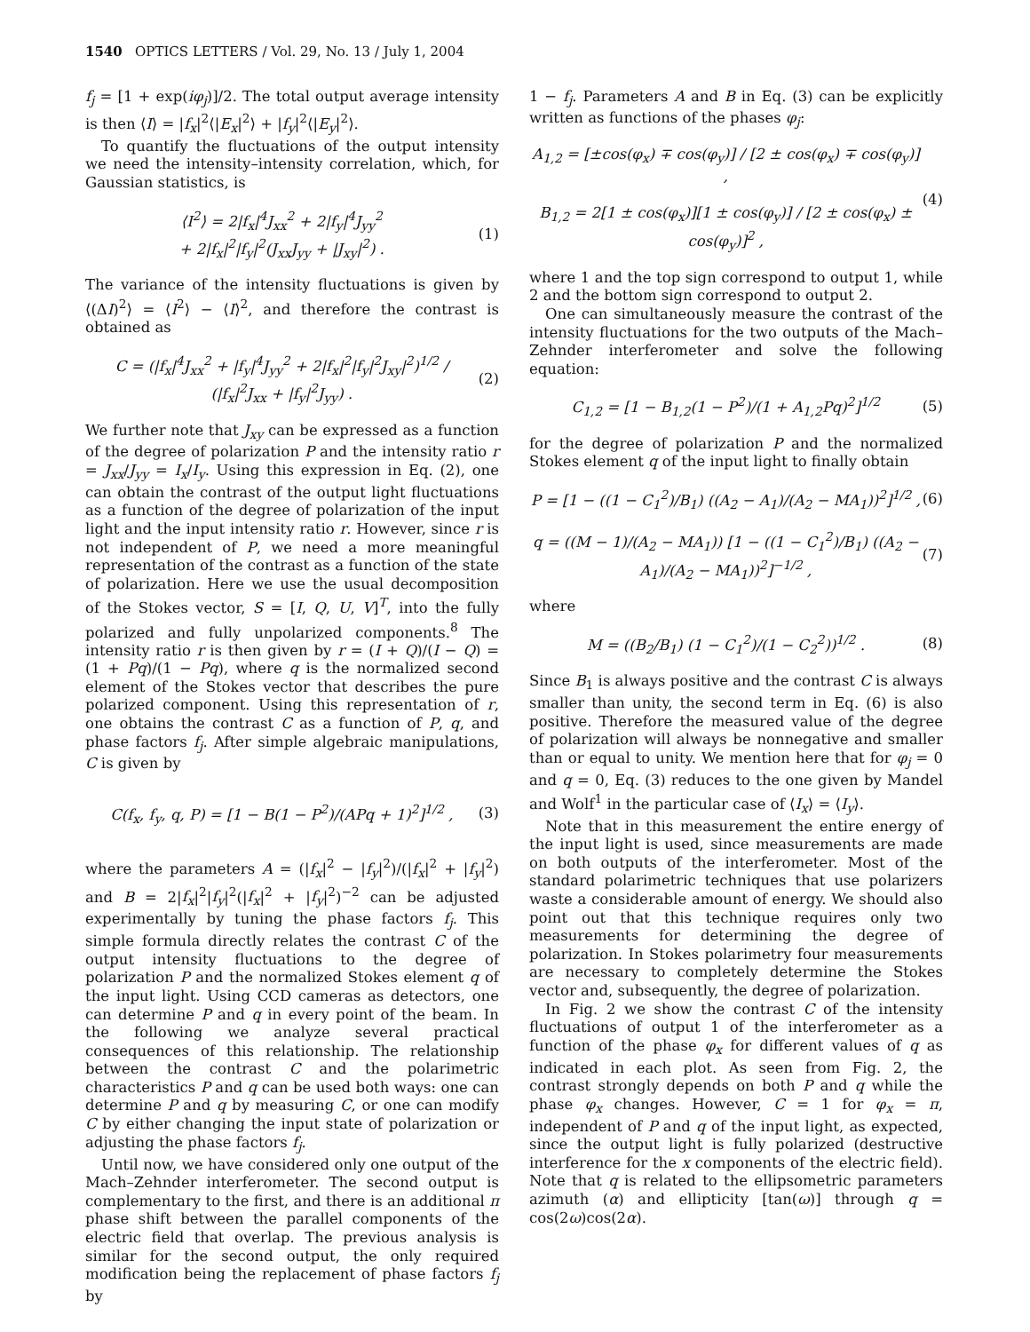1540 OPTICS LETTERS / Vol. 29, No. 13 / July 1, 2004
f<sub>j</sub> = [1 + exp(iφ<sub>j</sub>)]/2. The total output average intensity is then ⟨I⟩ = |f<sub>x</sub>|<sup>2</sup>⟨|E<sub>x</sub>|<sup>2</sup>⟩ + |f<sub>y</sub>|<sup>2</sup>⟨|E<sub>y</sub>|<sup>2</sup>⟩.
To quantify the fluctuations of the output intensity we need the intensity–intensity correlation, which, for Gaussian statistics, is
⟨I<sup>2</sup>⟩ = 2|f<sub>x</sub>|<sup>4</sup>J<sub>xx</sub><sup>2</sup> + 2|f<sub>y</sub>|<sup>4</sup>J<sub>yy</sub><sup>2</sup>
+ 2|f<sub>x</sub>|<sup>2</sup>|f<sub>y</sub>|<sup>2</sup>(J<sub>xx</sub>J<sub>yy</sub> + |J<sub>xy</sub>|<sup>2</sup>) . (1)
The variance of the intensity fluctuations is given by ⟨(ΔI)<sup>2</sup>⟩ = ⟨I<sup>2</sup>⟩ − ⟨I⟩<sup>2</sup>, and therefore the contrast is obtained as
C = (|f<sub>x</sub>|<sup>4</sup>J<sub>xx</sub><sup>2</sup> + |f<sub>y</sub>|<sup>4</sup>J<sub>yy</sub><sup>2</sup> + 2|f<sub>x</sub>|<sup>2</sup>|f<sub>y</sub>|<sup>2</sup>J<sub>xy</sub>|<sup>2</sup>)<sup>1/2</sup> / (|f<sub>x</sub>|<sup>2</sup>J<sub>xx</sub> + |f<sub>y</sub>|<sup>2</sup>J<sub>yy</sub>) . (2)
We further note that J<sub>xy</sub> can be expressed as a function of the degree of polarization P and the intensity ratio r = J<sub>xx</sub>/J<sub>yy</sub> = I<sub>x</sub>/I<sub>y</sub>. Using this expression in Eq. (2), one can obtain the contrast of the output light fluctuations as a function of the degree of polarization of the input light and the input intensity ratio r. However, since r is not independent of P, we need a more meaningful representation of the contrast as a function of the state of polarization. Here we use the usual decomposition of the Stokes vector, S = [I, Q, U, V]<sup>T</sup>, into the fully polarized and fully unpolarized components.<sup>8</sup> The intensity ratio r is then given by r = (I + Q)/(I − Q) = (1 + Pq)/(1 − Pq), where q is the normalized second element of the Stokes vector that describes the pure polarized component. Using this representation of r, one obtains the contrast C as a function of P, q, and phase factors f<sub>j</sub>. After simple algebraic manipulations, C is given by
C(f<sub>x</sub>, f<sub>y</sub>, q, P) = [1 − B(1 − P<sup>2</sup>)/(APq + 1)<sup>2</sup>]<sup>1/2</sup> , (3)
where the parameters A = (|f<sub>x</sub>|<sup>2</sup> − |f<sub>y</sub>|<sup>2</sup>)/(|f<sub>x</sub>|<sup>2</sup> + |f<sub>y</sub>|<sup>2</sup>) and B = 2|f<sub>x</sub>|<sup>2</sup>|f<sub>y</sub>|<sup>2</sup>(|f<sub>x</sub>|<sup>2</sup> + |f<sub>y</sub>|<sup>2</sup>)<sup>−2</sup> can be adjusted experimentally by tuning the phase factors f<sub>j</sub>. This simple formula directly relates the contrast C of the output intensity fluctuations to the degree of polarization P and the normalized Stokes element q of the input light. Using CCD cameras as detectors, one can determine P and q in every point of the beam. In the following we analyze several practical consequences of this relationship. The relationship between the contrast C and the polarimetric characteristics P and q can be used both ways: one can determine P and q by measuring C, or one can modify C by either changing the input state of polarization or adjusting the phase factors f<sub>j</sub>.
Until now, we have considered only one output of the Mach–Zehnder interferometer. The second output is complementary to the first, and there is an additional π phase shift between the parallel components of the electric field that overlap. The previous analysis is similar for the second output, the only required modification being the replacement of phase factors f<sub>j</sub> by
1 − f<sub>j</sub>. Parameters A and B in Eq. (3) can be explicitly written as functions of the phases φ<sub>j</sub>:
A<sub>1,2</sub> = [±cos(φ<sub>x</sub>) ∓ cos(φ<sub>y</sub>)] / [2 ± cos(φ<sub>x</sub>) ∓ cos(φ<sub>y</sub>)] ,
B<sub>1,2</sub> = 2[1 ± cos(φ<sub>x</sub>)][1 ± cos(φ<sub>y</sub>)] / [2 ± cos(φ<sub>x</sub>) ± cos(φ<sub>y</sub>)]<sup>2</sup> , (4)
where 1 and the top sign correspond to output 1, while 2 and the bottom sign correspond to output 2.
One can simultaneously measure the contrast of the intensity fluctuations for the two outputs of the Mach–Zehnder interferometer and solve the following equation:
C<sub>1,2</sub> = [1 − B<sub>1,2</sub>(1 − P<sup>2</sup>)/(1 + A<sub>1,2</sub>Pq)<sup>2</sup>]<sup>1/2</sup> (5)
for the degree of polarization P and the normalized Stokes element q of the input light to finally obtain
P = [1 − ((1 − C<sub>1</sub><sup>2</sup>)/B<sub>1</sub>) ((A<sub>2</sub> − A<sub>1</sub>)/(A<sub>2</sub> − MA<sub>1</sub>))<sup>2</sup>]<sup>1/2</sup> , (6)
q = ((M − 1)/(A<sub>2</sub> − MA<sub>1</sub>)) [1 − ((1 − C<sub>1</sub><sup>2</sup>)/B<sub>1</sub>) ((A<sub>2</sub> − A<sub>1</sub>)/(A<sub>2</sub> − MA<sub>1</sub>))<sup>2</sup>]<sup>−1/2</sup> , (7)
where
M = ((B<sub>2</sub>/B<sub>1</sub>) (1 − C<sub>1</sub><sup>2</sup>)/(1 − C<sub>2</sub><sup>2</sup>))<sup>1/2</sup> . (8)
Since B<sub>1</sub> is always positive and the contrast C is always smaller than unity, the second term in Eq. (6) is also positive. Therefore the measured value of the degree of polarization will always be nonnegative and smaller than or equal to unity. We mention here that for φ<sub>j</sub> = 0 and q = 0, Eq. (3) reduces to the one given by Mandel and Wolf<sup>1</sup> in the particular case of ⟨I<sub>x</sub>⟩ = ⟨I<sub>y</sub>⟩.
Note that in this measurement the entire energy of the input light is used, since measurements are made on both outputs of the interferometer. Most of the standard polarimetric techniques that use polarizers waste a considerable amount of energy. We should also point out that this technique requires only two measurements for determining the degree of polarization. In Stokes polarimetry four measurements are necessary to completely determine the Stokes vector and, subsequently, the degree of polarization.
In Fig. 2 we show the contrast C of the intensity fluctuations of output 1 of the interferometer as a function of the phase φ<sub>x</sub> for different values of q as indicated in each plot. As seen from Fig. 2, the contrast strongly depends on both P and q while the phase φ<sub>x</sub> changes. However, C = 1 for φ<sub>x</sub> = π, independent of P and q of the input light, as expected, since the output light is fully polarized (destructive interference for the x components of the electric field). Note that q is related to the ellipsometric parameters azimuth (α) and ellipticity [tan(ω)] through q = cos(2ω)cos(2α).